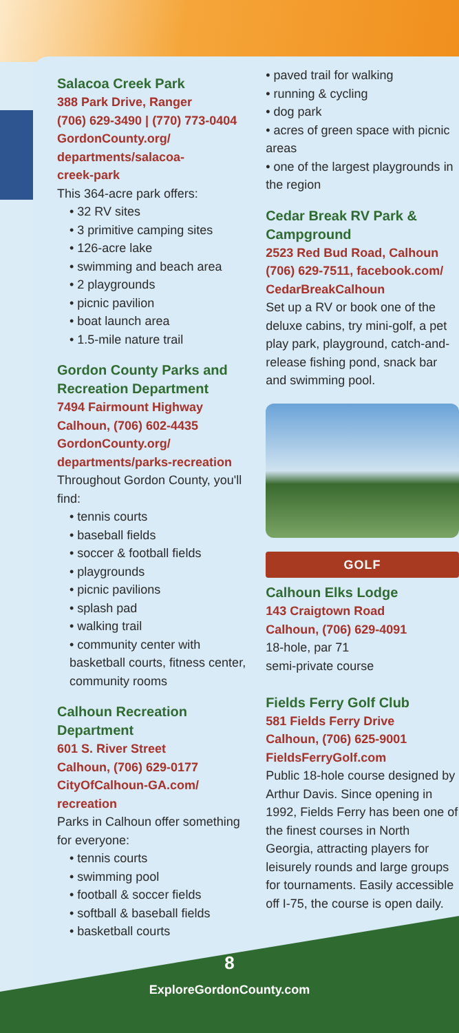Salacoa Creek Park
388 Park Drive, Ranger
(706) 629-3490 | (770) 773-0404
GordonCounty.org/
departments/salacoa-
creek-park
This 364-acre park offers:
• 32 RV sites
• 3 primitive camping sites
• 126-acre lake
• swimming and beach area
• 2 playgrounds
• picnic pavilion
• boat launch area
• 1.5-mile nature trail
Gordon County Parks and Recreation Department
7494 Fairmount Highway
Calhoun, (706) 602-4435
GordonCounty.org/
departments/parks-recreation
Throughout Gordon County, you'll find:
• tennis courts
• baseball fields
• soccer & football fields
• playgrounds
• picnic pavilions
• splash pad
• walking trail
• community center with basketball courts, fitness center, community rooms
Calhoun Recreation Department
601 S. River Street
Calhoun, (706) 629-0177
CityOfCalhoun-GA.com/
recreation
Parks in Calhoun offer something for everyone:
• tennis courts
• swimming pool
• football & soccer fields
• softball & baseball fields
• basketball courts
• paved trail for walking
• running & cycling
• dog park
• acres of green space with picnic areas
• one of the largest playgrounds in the region
Cedar Break RV Park & Campground
2523 Red Bud Road, Calhoun
(706) 629-7511, facebook.com/
CedarBreakCalhoun
Set up a RV or book one of the deluxe cabins, try mini-golf, a pet play park, playground, catch-and-release fishing pond, snack bar and swimming pool.
GOLF
Calhoun Elks Lodge
143 Craigtown Road
Calhoun, (706) 629-4091
18-hole, par 71
semi-private course
Fields Ferry Golf Club
581 Fields Ferry Drive
Calhoun, (706) 625-9001
FieldsFerryGolf.com
Public 18-hole course designed by Arthur Davis. Since opening in 1992, Fields Ferry has been one of the finest courses in North Georgia, attracting players for leisurely rounds and large groups for tournaments. Easily accessible off I-75, the course is open daily.
8
ExploreGordonCounty.com